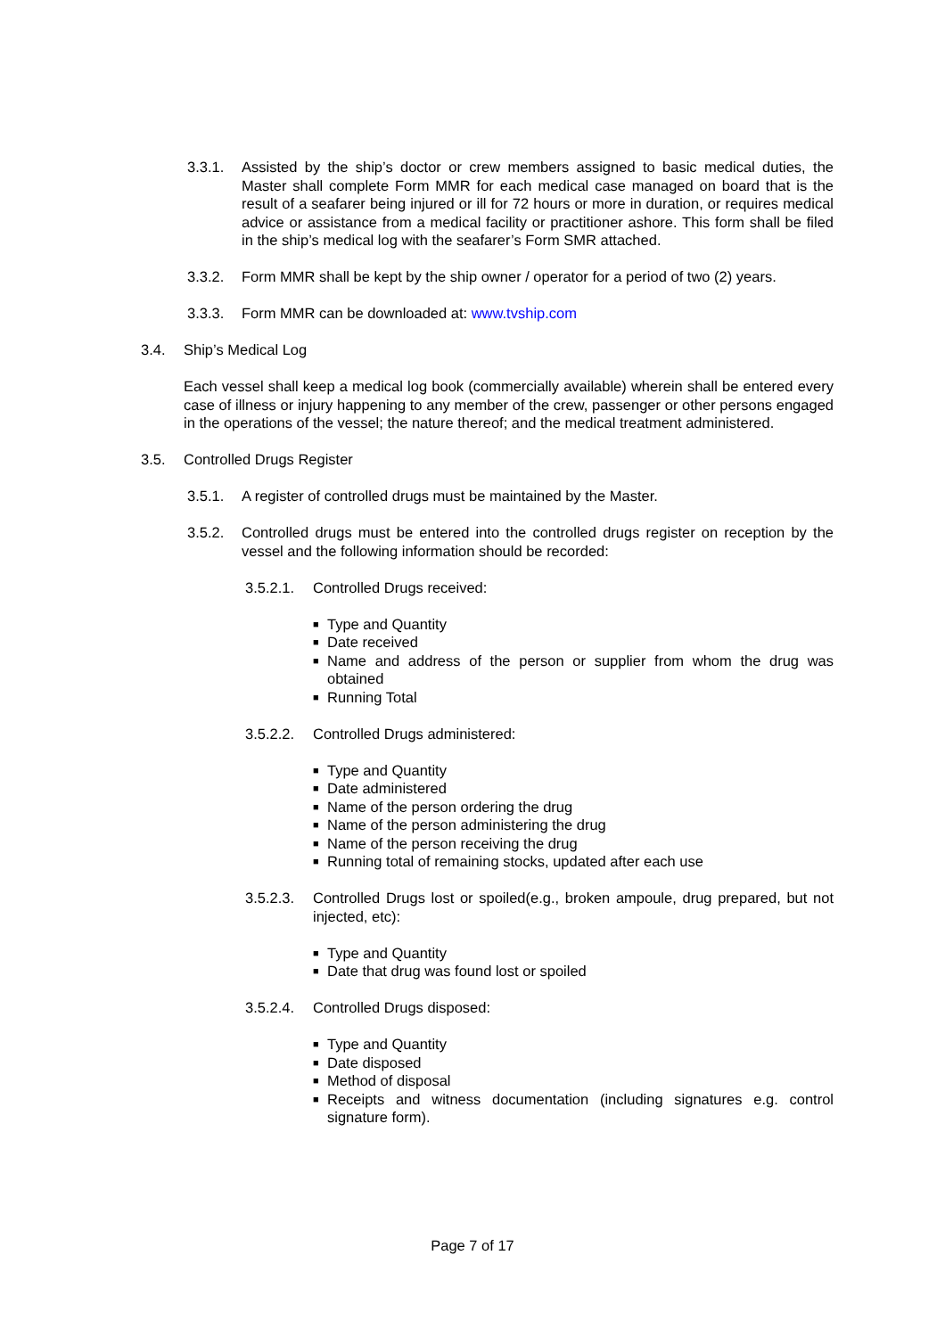3.3.1. Assisted by the ship’s doctor or crew members assigned to basic medical duties, the Master shall complete Form MMR for each medical case managed on board that is the result of a seafarer being injured or ill for 72 hours or more in duration, or requires medical advice or assistance from a medical facility or practitioner ashore. This form shall be filed in the ship’s medical log with the seafarer’s Form SMR attached.
3.3.2. Form MMR shall be kept by the ship owner / operator for a period of two (2) years.
3.3.3. Form MMR can be downloaded at: www.tvship.com
3.4. Ship’s Medical Log
Each vessel shall keep a medical log book (commercially available) wherein shall be entered every case of illness or injury happening to any member of the crew, passenger or other persons engaged in the operations of the vessel; the nature thereof; and the medical treatment administered.
3.5. Controlled Drugs Register
3.5.1. A register of controlled drugs must be maintained by the Master.
3.5.2. Controlled drugs must be entered into the controlled drugs register on reception by the vessel and the following information should be recorded:
3.5.2.1. Controlled Drugs received:
■ Type and Quantity
■ Date received
■ Name and address of the person or supplier from whom the drug was obtained
■ Running Total
3.5.2.2. Controlled Drugs administered:
■ Type and Quantity
■ Date administered
■ Name of the person ordering the drug
■ Name of the person administering the drug
■ Name of the person receiving the drug
■ Running total of remaining stocks, updated after each use
3.5.2.3. Controlled Drugs lost or spoiled(e.g., broken ampoule, drug prepared, but not injected, etc):
■ Type and Quantity
■ Date that drug was found lost or spoiled
3.5.2.4. Controlled Drugs disposed:
■ Type and Quantity
■ Date disposed
■ Method of disposal
■ Receipts and witness documentation (including signatures e.g. control signature form).
Page 7 of 17